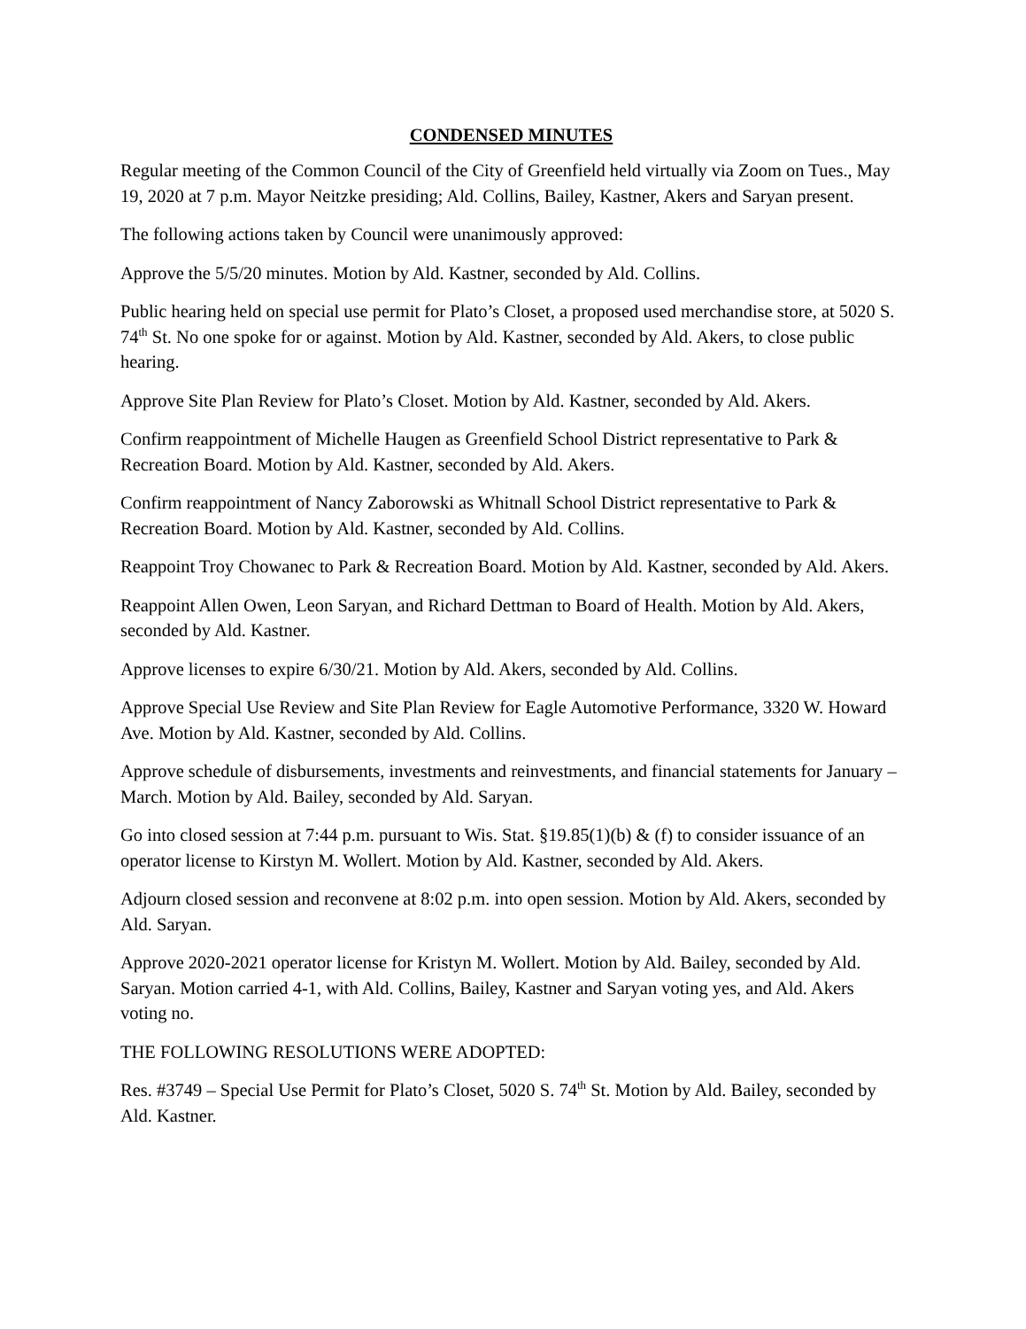CONDENSED MINUTES
Regular meeting of the Common Council of the City of Greenfield held virtually via Zoom on Tues., May 19, 2020 at 7 p.m. Mayor Neitzke presiding; Ald. Collins, Bailey, Kastner, Akers and Saryan present.
The following actions taken by Council were unanimously approved:
Approve the 5/5/20 minutes. Motion by Ald. Kastner, seconded by Ald. Collins.
Public hearing held on special use permit for Plato’s Closet, a proposed used merchandise store, at 5020 S. 74<sup>th</sup> St. No one spoke for or against. Motion by Ald. Kastner, seconded by Ald. Akers, to close public hearing.
Approve Site Plan Review for Plato’s Closet. Motion by Ald. Kastner, seconded by Ald. Akers.
Confirm reappointment of Michelle Haugen as Greenfield School District representative to Park & Recreation Board. Motion by Ald. Kastner, seconded by Ald. Akers.
Confirm reappointment of Nancy Zaborowski as Whitnall School District representative to Park & Recreation Board. Motion by Ald. Kastner, seconded by Ald. Collins.
Reappoint Troy Chowanec to Park & Recreation Board. Motion by Ald. Kastner, seconded by Ald. Akers.
Reappoint Allen Owen, Leon Saryan, and Richard Dettman to Board of Health. Motion by Ald. Akers, seconded by Ald. Kastner.
Approve licenses to expire 6/30/21. Motion by Ald. Akers, seconded by Ald. Collins.
Approve Special Use Review and Site Plan Review for Eagle Automotive Performance, 3320 W. Howard Ave. Motion by Ald. Kastner, seconded by Ald. Collins.
Approve schedule of disbursements, investments and reinvestments, and financial statements for January – March. Motion by Ald. Bailey, seconded by Ald. Saryan.
Go into closed session at 7:44 p.m. pursuant to Wis. Stat. §19.85(1)(b) & (f) to consider issuance of an operator license to Kirstyn M. Wollert. Motion by Ald. Kastner, seconded by Ald. Akers.
Adjourn closed session and reconvene at 8:02 p.m. into open session. Motion by Ald. Akers, seconded by Ald. Saryan.
Approve 2020-2021 operator license for Kristyn M. Wollert. Motion by Ald. Bailey, seconded by Ald. Saryan. Motion carried 4-1, with Ald. Collins, Bailey, Kastner and Saryan voting yes, and Ald. Akers voting no.
THE FOLLOWING RESOLUTIONS WERE ADOPTED:
Res. #3749 – Special Use Permit for Plato’s Closet, 5020 S. 74<sup>th</sup> St. Motion by Ald. Bailey, seconded by Ald. Kastner.